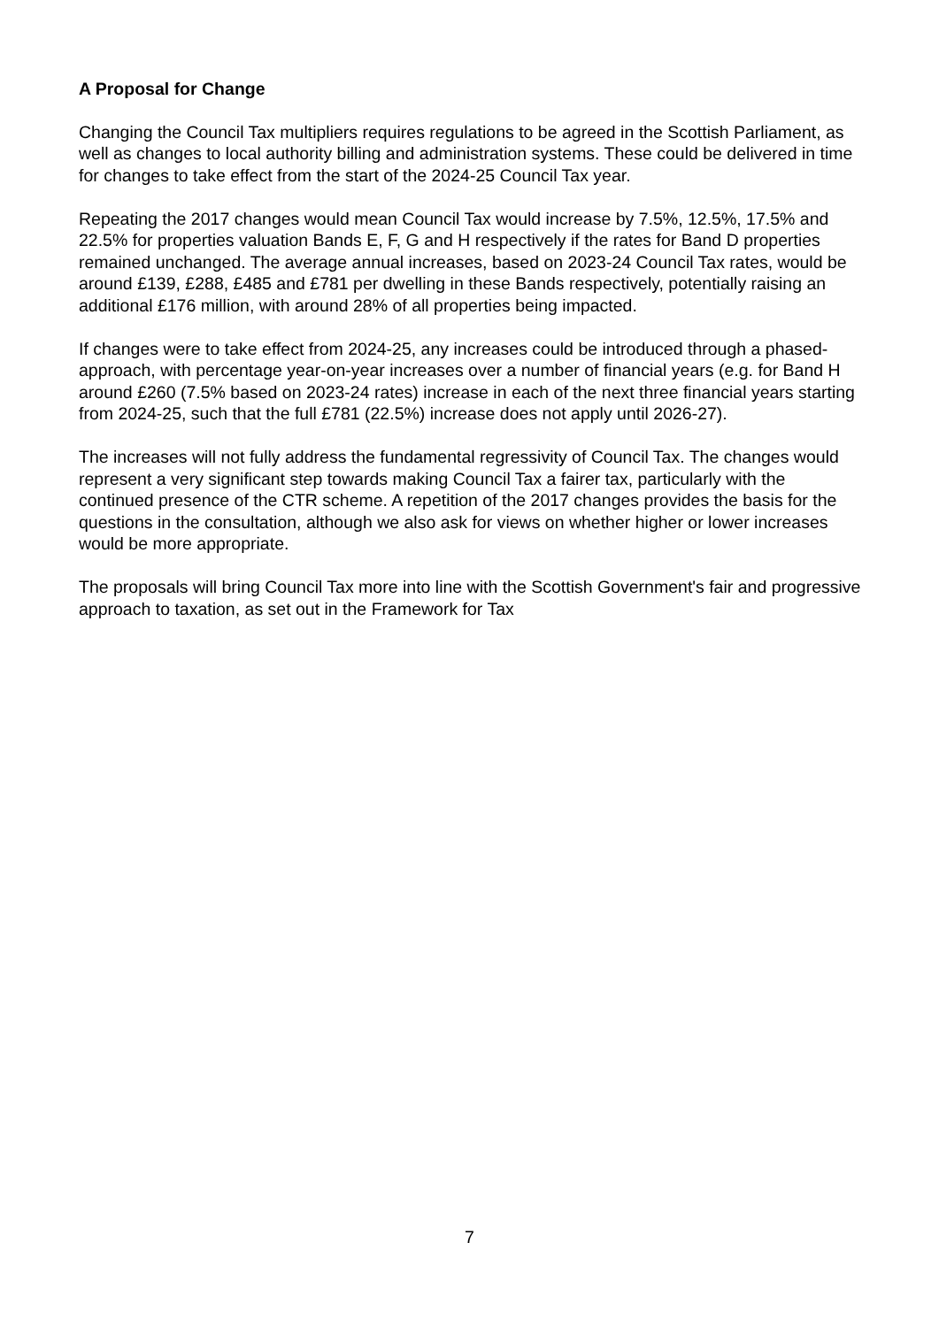A Proposal for Change
Changing the Council Tax multipliers requires regulations to be agreed in the Scottish Parliament, as well as changes to local authority billing and administration systems. These could be delivered in time for changes to take effect from the start of the 2024-25 Council Tax year.
Repeating the 2017 changes would mean Council Tax would increase by 7.5%, 12.5%, 17.5% and 22.5% for properties valuation Bands E, F, G and H respectively if the rates for Band D properties remained unchanged. The average annual increases, based on 2023-24 Council Tax rates, would be around £139, £288, £485 and £781 per dwelling in these Bands respectively, potentially raising an additional £176 million, with around 28% of all properties being impacted.
If changes were to take effect from 2024-25, any increases could be introduced through a phased-approach, with percentage year-on-year increases over a number of financial years (e.g. for Band H around £260 (7.5% based on 2023-24 rates) increase in each of the next three financial years starting from 2024-25, such that the full £781 (22.5%) increase does not apply until 2026-27).
The increases will not fully address the fundamental regressivity of Council Tax. The changes would represent a very significant step towards making Council Tax a fairer tax, particularly with the continued presence of the CTR scheme. A repetition of the 2017 changes provides the basis for the questions in the consultation, although we also ask for views on whether higher or lower increases would be more appropriate.
The proposals will bring Council Tax more into line with the Scottish Government's fair and progressive approach to taxation, as set out in the Framework for Tax
7